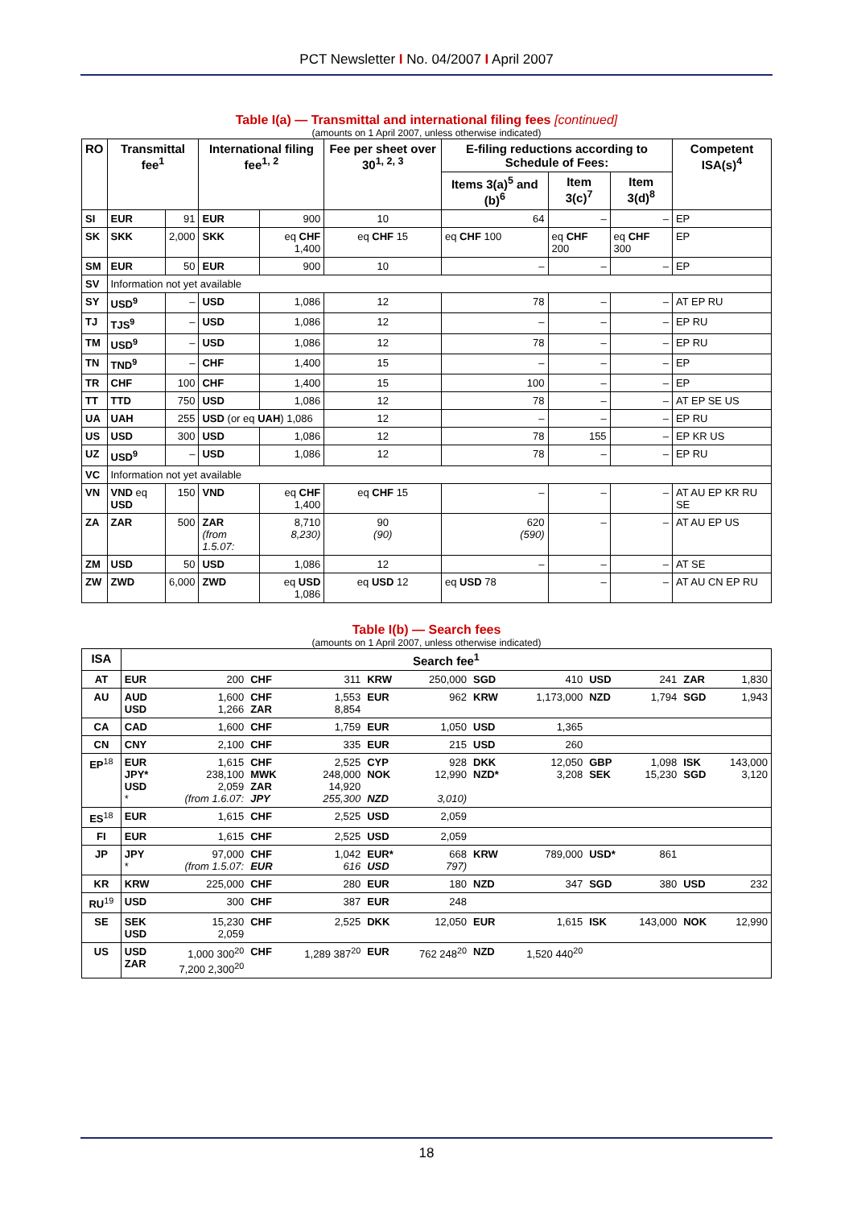PCT Newsletter I No. 04/2007 I April 2007
Table I(a) — Transmittal and international filing fees [continued]
(amounts on 1 April 2007, unless otherwise indicated)
| RO | Transmittal fee<sup>1</sup> | | International filing fee<sup>1, 2</sup> | | Fee per sheet over 30<sup>1, 2, 3</sup> | E-filing reductions according to Schedule of Fees: | | | Competent ISA(s)<sup>4</sup> |
| --- | --- | --- | --- | --- | --- | --- | --- | --- | --- |
| | | | | | | Items 3(a)<sup>5</sup> and (b)<sup>6</sup> | Item 3(c)<sup>7</sup> | Item 3(d)<sup>8</sup> | |
| SI | EUR | 91 | EUR | 900 | 10 | 64 | – | – | EP |
| SK | SKK | 2,000 | SKK | eq CHF 1,400 | eq CHF 15 | eq CHF 100 | eq CHF 200 | eq CHF 300 | EP |
| SM | EUR | 50 | EUR | 900 | 10 | – | – | – | EP |
| SV | Information not yet available | | | | | | | | |
| SY | USD<sup>9</sup> | – | USD | 1,086 | 12 | 78 | – | – | AT EP RU |
| TJ | TJS<sup>9</sup> | – | USD | 1,086 | 12 | – | – | – | EP RU |
| TM | USD<sup>9</sup> | – | USD | 1,086 | 12 | 78 | – | – | EP RU |
| TN | TND<sup>9</sup> | – | CHF | 1,400 | 15 | – | – | – | EP |
| TR | CHF | 100 | CHF | 1,400 | 15 | 100 | – | – | EP |
| TT | TTD | 750 | USD | 1,086 | 12 | 78 | – | – | AT EP SE US |
| UA | UAH | 255 | USD (or eq UAH ) 1,086 | | 12 | – | – | – | EP RU |
| US | USD | 300 | USD | 1,086 | 12 | 78 | 155 | – | EP KR US |
| UZ | USD<sup>9</sup> | – | USD | 1,086 | 12 | 78 | – | – | EP RU |
| VC | Information not yet available | | | | | | | | |
| VN | VND eq USD | 150 | VND | eq CHF 1,400 | eq CHF 15 | – | – | – | AT AU EP KR RU SE |
| ZA | ZAR | 500 | ZAR (from 1.5.07: | 8,710 8,230) | 90 (90) | 620 (590) | – | – | AT AU EP US |
| ZM | USD | 50 | USD | 1,086 | 12 | – | – | – | AT SE |
| ZW | ZWD | 6,000 | ZWD | eq USD 1,086 | eq USD 12 | eq USD 78 | – | – | AT AU CN EP RU |
Table I(b) — Search fees
(amounts on 1 April 2007, unless otherwise indicated)
| ISA | Search fee<sup>1</sup> | | | | | | | | | | | |
| --- | --- | --- | --- | --- | --- | --- | --- | --- | --- | --- | --- | --- |
| AT | EUR | 200 | CHF | 311 | KRW | 250,000 | SGD | 410 | USD | 241 | ZAR | 1,830 |
| AU | AUD USD | 1,600 1,266 | CHF ZAR | 1,553 8,854 | EUR | 962 | KRW | 1,173,000 | NZD | 1,794 | SGD | 1,943 |
| CA | CAD | 1,600 | CHF | 1,759 | EUR | 1,050 | USD | 1,365 | | | | |
| CN | CNY | 2,100 | CHF | 335 | EUR | 215 | USD | 260 | | | | |
| EP<sup>18</sup> | EUR JPY* USD * | 1,615 238,100 2,059 (from 1.6.07: | CHF MWK ZAR JPY | 2,525 248,000 14,920 255,300 | CYP NOK NZD | 928 12,990 3,010) | DKK NZD* | 12,050 3,208 | GBP SEK | 1,098 15,230 | ISK SGD | 143,000 3,120 |
| ES<sup>18</sup> | EUR | 1,615 | CHF | 2,525 | USD | 2,059 | | | | | | |
| FI | EUR | 1,615 | CHF | 2,525 | USD | 2,059 | | | | | | |
| JP | JPY * | 97,000 (from 1.5.07: | CHF EUR | 1,042 616 | EUR* USD | 668 797) | KRW | 789,000 | USD* | 861 | | |
| KR | KRW | 225,000 | CHF | 280 | EUR | 180 | NZD | 347 | SGD | 380 | USD | 232 |
| RU<sup>19</sup> | USD | 300 | CHF | 387 | EUR | 248 | | | | | | |
| SE | SEK USD | 15,230 2,059 | CHF | 2,525 | DKK | 12,050 | EUR | 1,615 | ISK | 143,000 | NOK | 12,990 |
| US | USD ZAR | 1,000 300<sup>20</sup> 7,200 2,300<sup>20</sup> | CHF | 1,289 387<sup>20</sup> | EUR | 762 248<sup>20</sup> | NZD | 1,520 440<sup>20</sup> | | | | |
18